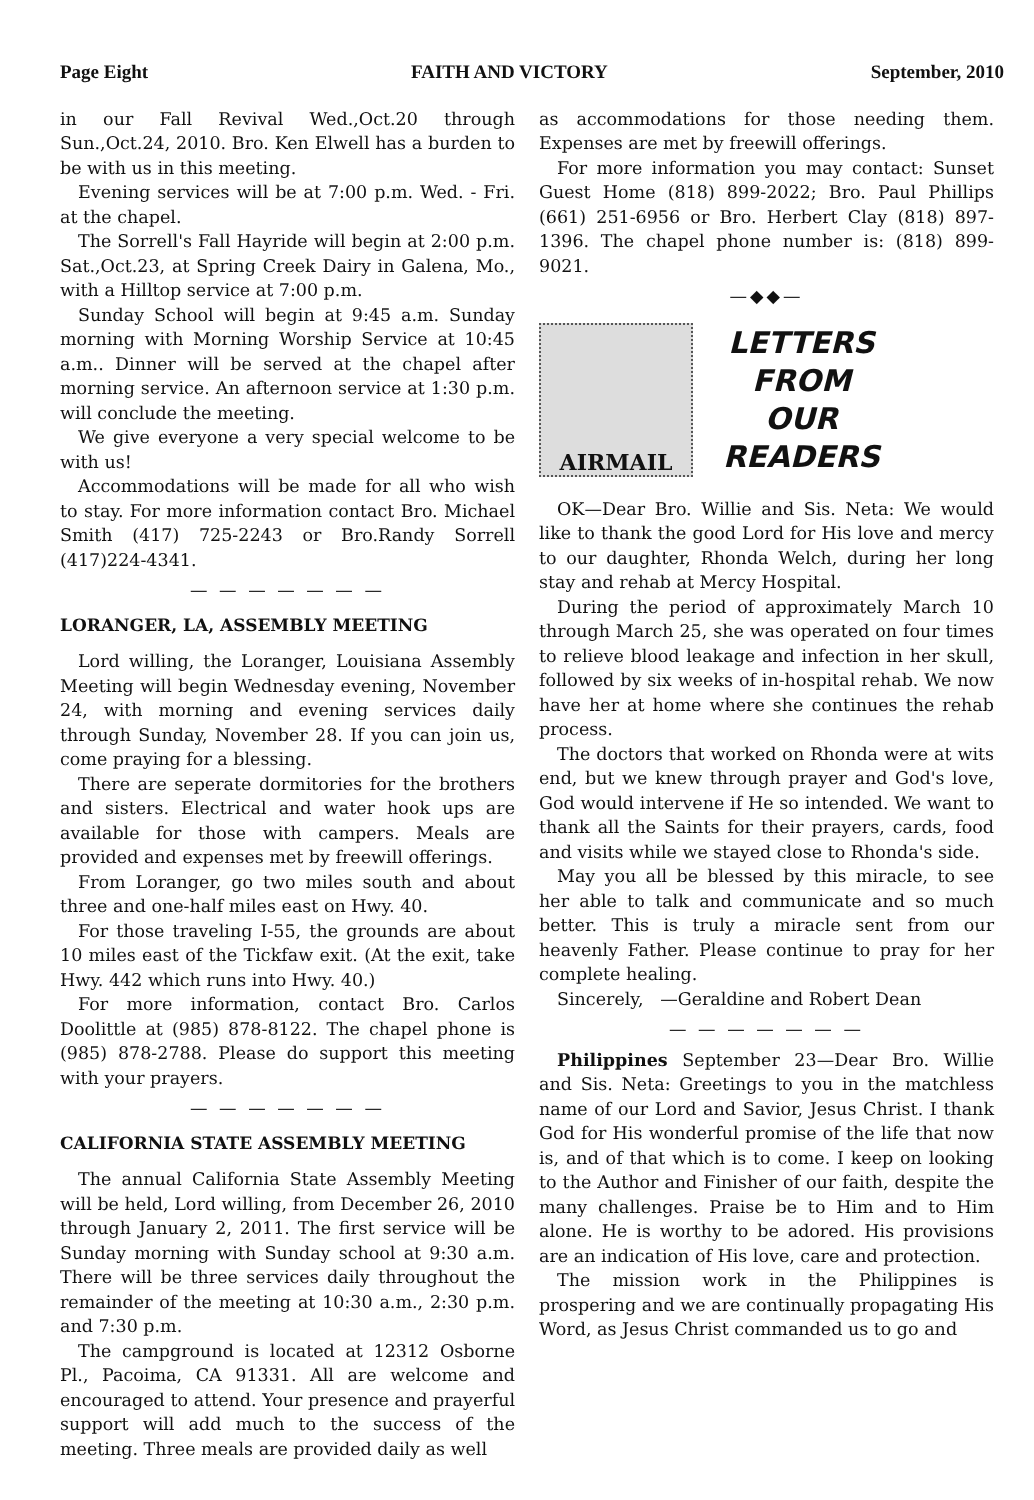Page Eight FAITH AND VICTORY September, 2010
in our Fall Revival Wed.,Oct.20 through Sun.,Oct.24, 2010. Bro. Ken Elwell has a burden to be with us in this meeting.
Evening services will be at 7:00 p.m. Wed. - Fri. at the chapel.
The Sorrell's Fall Hayride will begin at 2:00 p.m. Sat.,Oct.23, at Spring Creek Dairy in Galena, Mo., with a Hilltop service at 7:00 p.m.
Sunday School will begin at 9:45 a.m. Sunday morning with Morning Worship Service at 10:45 a.m.. Dinner will be served at the chapel after morning service. An afternoon service at 1:30 p.m. will conclude the meeting.
We give everyone a very special welcome to be with us!
Accommodations will be made for all who wish to stay. For more information contact Bro. Michael Smith (417) 725-2243 or Bro.Randy Sorrell (417)224-4341.
— — — — — — —
LORANGER, LA, ASSEMBLY MEETING
Lord willing, the Loranger, Louisiana Assembly Meeting will begin Wednesday evening, November 24, with morning and evening services daily through Sunday, November 28. If you can join us, come praying for a blessing.
There are seperate dormitories for the brothers and sisters. Electrical and water hook ups are available for those with campers. Meals are provided and expenses met by freewill offerings.
From Loranger, go two miles south and about three and one-half miles east on Hwy. 40.
For those traveling I-55, the grounds are about 10 miles east of the Tickfaw exit. (At the exit, take Hwy. 442 which runs into Hwy. 40.)
For more information, contact Bro. Carlos Doolittle at (985) 878-8122. The chapel phone is (985) 878-2788. Please do support this meeting with your prayers.
— — — — — — —
CALIFORNIA STATE ASSEMBLY MEETING
The annual California State Assembly Meeting will be held, Lord willing, from December 26, 2010 through January 2, 2011. The first service will be Sunday morning with Sunday school at 9:30 a.m. There will be three services daily throughout the remainder of the meeting at 10:30 a.m., 2:30 p.m. and 7:30 p.m.
The campground is located at 12312 Osborne Pl., Pacoima, CA 91331. All are welcome and encouraged to attend. Your presence and prayerful support will add much to the success of the meeting. Three meals are provided daily as well
as accommodations for those needing them. Expenses are met by freewill offerings.
For more information you may contact: Sunset Guest Home (818) 899-2022; Bro. Paul Phillips (661) 251-6956 or Bro. Herbert Clay (818) 897-1396. The chapel phone number is: (818) 899-9021.
—◆◆—
AIRMAIL
LETTERS
FROM
OUR
READERS
OK—Dear Bro. Willie and Sis. Neta: We would like to thank the good Lord for His love and mercy to our daughter, Rhonda Welch, during her long stay and rehab at Mercy Hospital.
During the period of approximately March 10 through March 25, she was operated on four times to relieve blood leakage and infection in her skull, followed by six weeks of in-hospital rehab. We now have her at home where she continues the rehab process.
The doctors that worked on Rhonda were at wits end, but we knew through prayer and God's love, God would intervene if He so intended. We want to thank all the Saints for their prayers, cards, food and visits while we stayed close to Rhonda's side.
May you all be blessed by this miracle, to see her able to talk and communicate and so much better. This is truly a miracle sent from our heavenly Father. Please continue to pray for her complete healing.
Sincerely, —Geraldine and Robert Dean
— — — — — — —
Philippines September 23—Dear Bro. Willie and Sis. Neta: Greetings to you in the matchless name of our Lord and Savior, Jesus Christ. I thank God for His wonderful promise of the life that now is, and of that which is to come. I keep on looking to the Author and Finisher of our faith, despite the many challenges. Praise be to Him and to Him alone. He is worthy to be adored. His provisions are an indication of His love, care and protection.
The mission work in the Philippines is prospering and we are continually propagating His Word, as Jesus Christ commanded us to go and